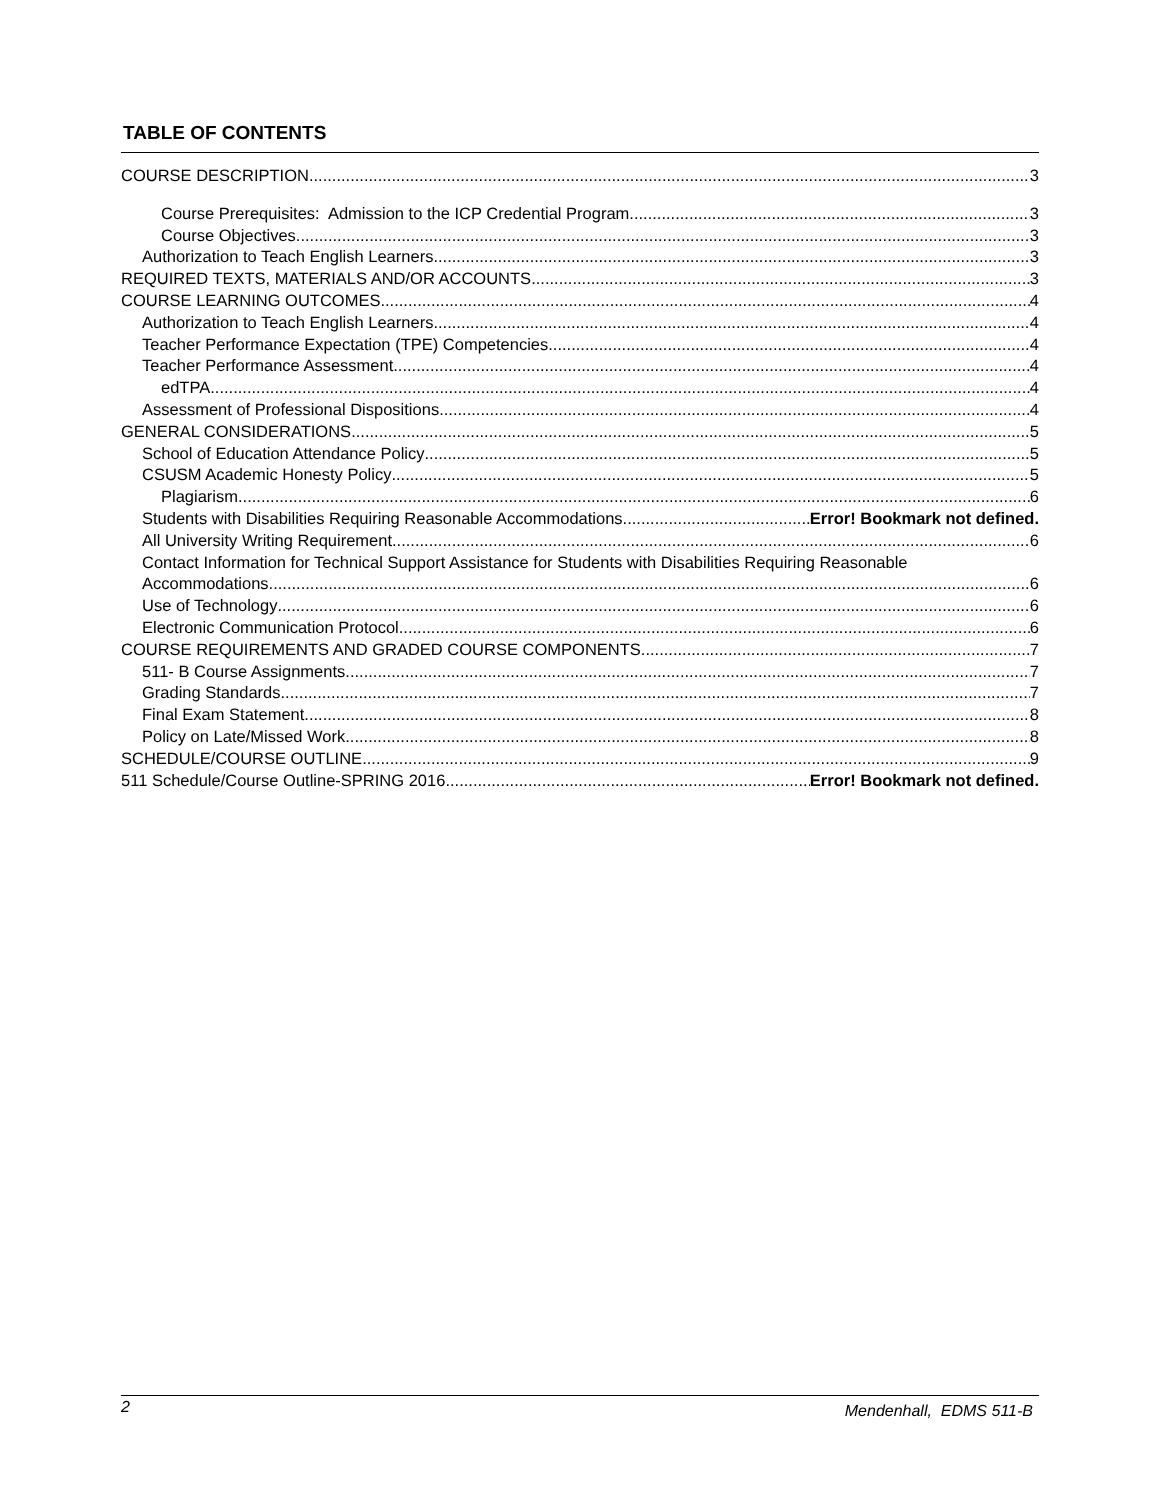TABLE OF CONTENTS
COURSE DESCRIPTION 3
Course Prerequisites: Admission to the ICP Credential Program. 3
Course Objectives 3
Authorization to Teach English Learners 3
REQUIRED TEXTS, MATERIALS AND/OR ACCOUNTS 3
COURSE LEARNING OUTCOMES 4
Authorization to Teach English Learners 4
Teacher Performance Expectation (TPE) Competencies 4
Teacher Performance Assessment 4
edTPA 4
Assessment of Professional Dispositions 4
GENERAL CONSIDERATIONS 5
School of Education Attendance Policy 5
CSUSM Academic Honesty Policy 5
Plagiarism 6
Students with Disabilities Requiring Reasonable Accommodations Error! Bookmark not defined.
All University Writing Requirement 6
Contact Information for Technical Support Assistance for Students with Disabilities Requiring Reasonable
Accommodations 6
Use of Technology 6
Electronic Communication Protocol 6
COURSE REQUIREMENTS AND GRADED COURSE COMPONENTS 7
511- B Course Assignments 7
Grading Standards 7
Final Exam Statement 8
Policy on Late/Missed Work 8
SCHEDULE/COURSE OUTLINE 9
511 Schedule/Course Outline-SPRING 2016 Error! Bookmark not defined.
2 Mendenhall, EDMS 511-B